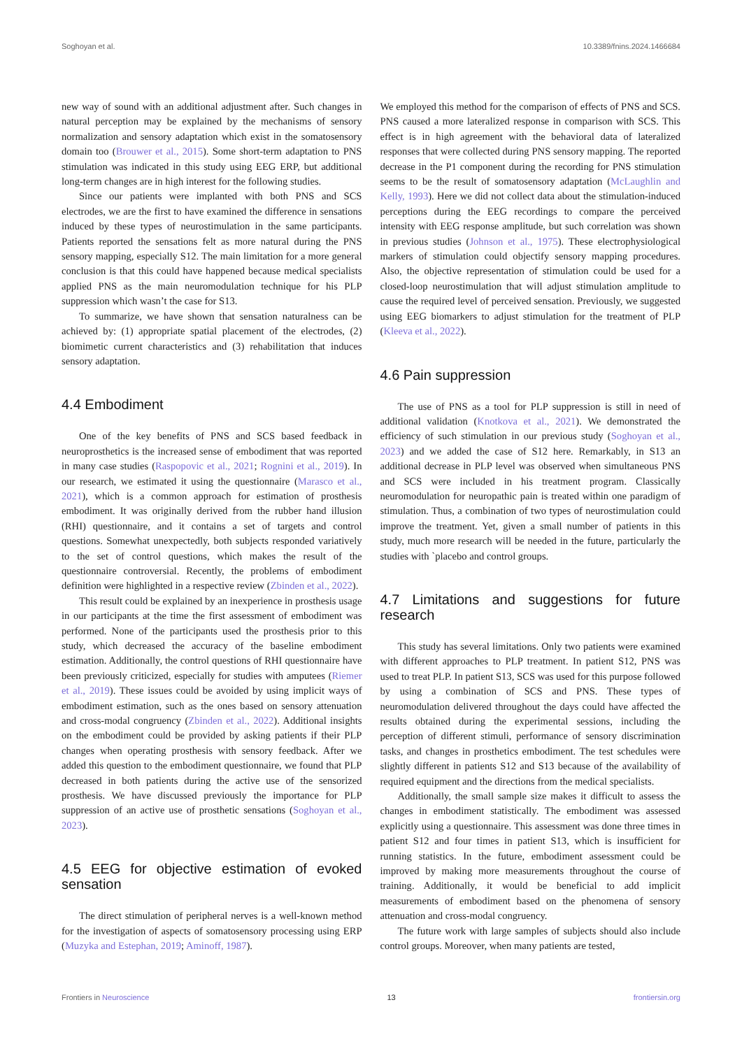Soghoyan et al. 10.3389/fnins.2024.1466684
new way of sound with an additional adjustment after. Such changes in natural perception may be explained by the mechanisms of sensory normalization and sensory adaptation which exist in the somatosensory domain too (Brouwer et al., 2015). Some short-term adaptation to PNS stimulation was indicated in this study using EEG ERP, but additional long-term changes are in high interest for the following studies.
Since our patients were implanted with both PNS and SCS electrodes, we are the first to have examined the difference in sensations induced by these types of neurostimulation in the same participants. Patients reported the sensations felt as more natural during the PNS sensory mapping, especially S12. The main limitation for a more general conclusion is that this could have happened because medical specialists applied PNS as the main neuromodulation technique for his PLP suppression which wasn’t the case for S13.
To summarize, we have shown that sensation naturalness can be achieved by: (1) appropriate spatial placement of the electrodes, (2) biomimetic current characteristics and (3) rehabilitation that induces sensory adaptation.
4.4 Embodiment
One of the key benefits of PNS and SCS based feedback in neuroprosthetics is the increased sense of embodiment that was reported in many case studies (Raspopovic et al., 2021; Rognini et al., 2019). In our research, we estimated it using the questionnaire (Marasco et al., 2021), which is a common approach for estimation of prosthesis embodiment. It was originally derived from the rubber hand illusion (RHI) questionnaire, and it contains a set of targets and control questions. Somewhat unexpectedly, both subjects responded variatively to the set of control questions, which makes the result of the questionnaire controversial. Recently, the problems of embodiment definition were highlighted in a respective review (Zbinden et al., 2022).
This result could be explained by an inexperience in prosthesis usage in our participants at the time the first assessment of embodiment was performed. None of the participants used the prosthesis prior to this study, which decreased the accuracy of the baseline embodiment estimation. Additionally, the control questions of RHI questionnaire have been previously criticized, especially for studies with amputees (Riemer et al., 2019). These issues could be avoided by using implicit ways of embodiment estimation, such as the ones based on sensory attenuation and cross-modal congruency (Zbinden et al., 2022). Additional insights on the embodiment could be provided by asking patients if their PLP changes when operating prosthesis with sensory feedback. After we added this question to the embodiment questionnaire, we found that PLP decreased in both patients during the active use of the sensorized prosthesis. We have discussed previously the importance for PLP suppression of an active use of prosthetic sensations (Soghoyan et al., 2023).
4.5 EEG for objective estimation of evoked sensation
The direct stimulation of peripheral nerves is a well-known method for the investigation of aspects of somatosensory processing using ERP (Muzyka and Estephan, 2019; Aminoff, 1987).
We employed this method for the comparison of effects of PNS and SCS. PNS caused a more lateralized response in comparison with SCS. This effect is in high agreement with the behavioral data of lateralized responses that were collected during PNS sensory mapping. The reported decrease in the P1 component during the recording for PNS stimulation seems to be the result of somatosensory adaptation (McLaughlin and Kelly, 1993). Here we did not collect data about the stimulation-induced perceptions during the EEG recordings to compare the perceived intensity with EEG response amplitude, but such correlation was shown in previous studies (Johnson et al., 1975). These electrophysiological markers of stimulation could objectify sensory mapping procedures. Also, the objective representation of stimulation could be used for a closed-loop neurostimulation that will adjust stimulation amplitude to cause the required level of perceived sensation. Previously, we suggested using EEG biomarkers to adjust stimulation for the treatment of PLP (Kleeva et al., 2022).
4.6 Pain suppression
The use of PNS as a tool for PLP suppression is still in need of additional validation (Knotkova et al., 2021). We demonstrated the efficiency of such stimulation in our previous study (Soghoyan et al., 2023) and we added the case of S12 here. Remarkably, in S13 an additional decrease in PLP level was observed when simultaneous PNS and SCS were included in his treatment program. Classically neuromodulation for neuropathic pain is treated within one paradigm of stimulation. Thus, a combination of two types of neurostimulation could improve the treatment. Yet, given a small number of patients in this study, much more research will be needed in the future, particularly the studies with `placebo and control groups.
4.7 Limitations and suggestions for future research
This study has several limitations. Only two patients were examined with different approaches to PLP treatment. In patient S12, PNS was used to treat PLP. In patient S13, SCS was used for this purpose followed by using a combination of SCS and PNS. These types of neuromodulation delivered throughout the days could have affected the results obtained during the experimental sessions, including the perception of different stimuli, performance of sensory discrimination tasks, and changes in prosthetics embodiment. The test schedules were slightly different in patients S12 and S13 because of the availability of required equipment and the directions from the medical specialists.
Additionally, the small sample size makes it difficult to assess the changes in embodiment statistically. The embodiment was assessed explicitly using a questionnaire. This assessment was done three times in patient S12 and four times in patient S13, which is insufficient for running statistics. In the future, embodiment assessment could be improved by making more measurements throughout the course of training. Additionally, it would be beneficial to add implicit measurements of embodiment based on the phenomena of sensory attenuation and cross-modal congruency.
The future work with large samples of subjects should also include control groups. Moreover, when many patients are tested,
Frontiers in Neuroscience 13 frontiersin.org